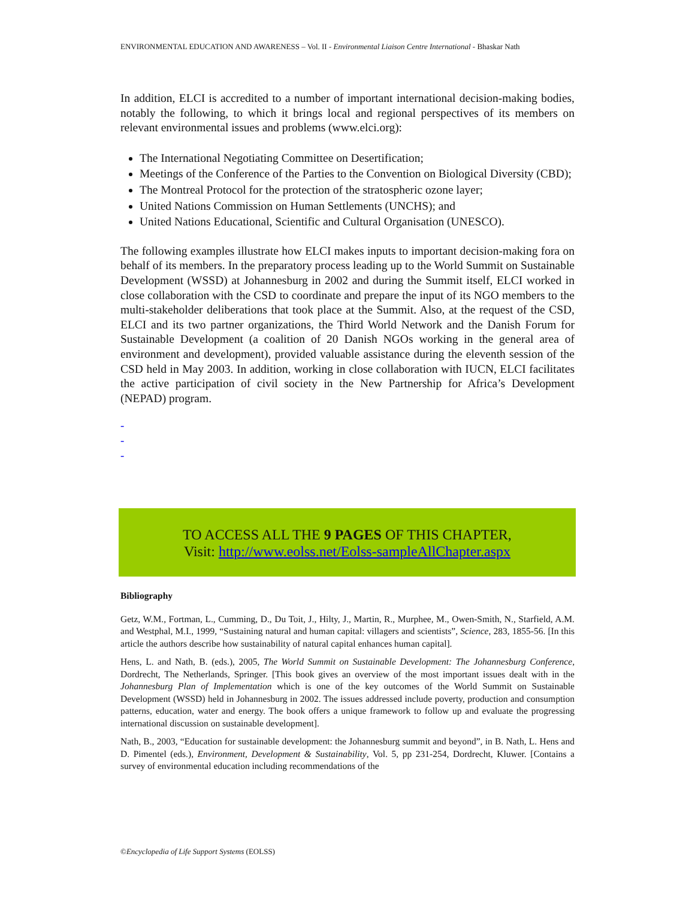ENVIRONMENTAL EDUCATION AND AWARENESS – Vol. II - Environmental Liaison Centre International - Bhaskar Nath
In addition, ELCI is accredited to a number of important international decision-making bodies, notably the following, to which it brings local and regional perspectives of its members on relevant environmental issues and problems (www.elci.org):
The International Negotiating Committee on Desertification;
Meetings of the Conference of the Parties to the Convention on Biological Diversity (CBD);
The Montreal Protocol for the protection of the stratospheric ozone layer;
United Nations Commission on Human Settlements (UNCHS); and
United Nations Educational, Scientific and Cultural Organisation (UNESCO).
The following examples illustrate how ELCI makes inputs to important decision-making fora on behalf of its members. In the preparatory process leading up to the World Summit on Sustainable Development (WSSD) at Johannesburg in 2002 and during the Summit itself, ELCI worked in close collaboration with the CSD to coordinate and prepare the input of its NGO members to the multi-stakeholder deliberations that took place at the Summit. Also, at the request of the CSD, ELCI and its two partner organizations, the Third World Network and the Danish Forum for Sustainable Development (a coalition of 20 Danish NGOs working in the general area of environment and development), provided valuable assistance during the eleventh session of the CSD held in May 2003. In addition, working in close collaboration with IUCN, ELCI facilitates the active participation of civil society in the New Partnership for Africa’s Development (NEPAD) program.
-
-
-
TO ACCESS ALL THE 9 PAGES OF THIS CHAPTER,
Visit: http://www.eolss.net/Eolss-sampleAllChapter.aspx
Bibliography
Getz, W.M., Fortman, L., Cumming, D., Du Toit, J., Hilty, J., Martin, R., Murphee, M., Owen-Smith, N., Starfield, A.M. and Westphal, M.I., 1999, “Sustaining natural and human capital: villagers and scientists”, Science, 283, 1855-56. [In this article the authors describe how sustainability of natural capital enhances human capital].
Hens, L. and Nath, B. (eds.), 2005, The World Summit on Sustainable Development: The Johannesburg Conference, Dordrecht, The Netherlands, Springer. [This book gives an overview of the most important issues dealt with in the Johannesburg Plan of Implementation which is one of the key outcomes of the World Summit on Sustainable Development (WSSD) held in Johannesburg in 2002. The issues addressed include poverty, production and consumption patterns, education, water and energy. The book offers a unique framework to follow up and evaluate the progressing international discussion on sustainable development].
Nath, B., 2003, “Education for sustainable development: the Johannesburg summit and beyond”, in B. Nath, L. Hens and D. Pimentel (eds.), Environment, Development & Sustainability, Vol. 5, pp 231-254, Dordrecht, Kluwer. [Contains a survey of environmental education including recommendations of the
©Encyclopedia of Life Support Systems (EOLSS)